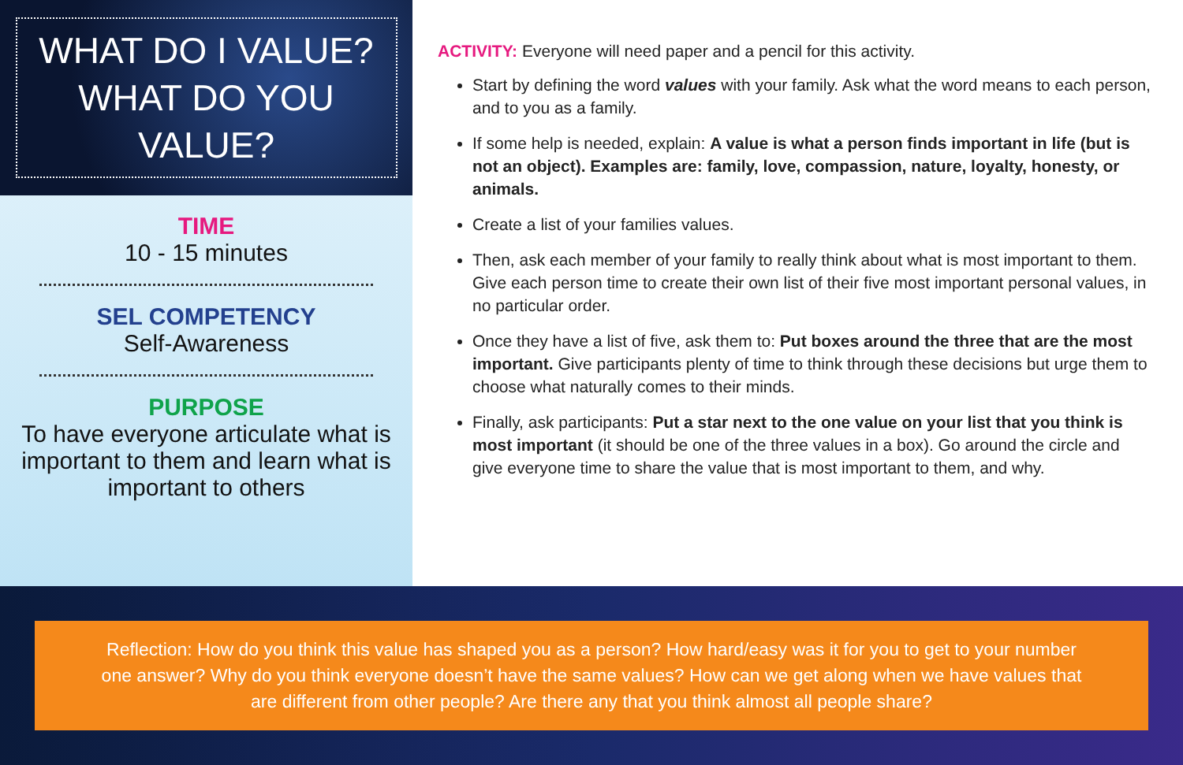WHAT DO I VALUE?
WHAT DO YOU VALUE?
TIME
10 - 15 minutes
SEL COMPETENCY
Self-Awareness
PURPOSE
To have everyone articulate what is important to them and learn what is important to others
ACTIVITY: Everyone will need paper and a pencil for this activity.
Start by defining the word values with your family. Ask what the word means to each person, and to you as a family.
If some help is needed, explain: A value is what a person finds important in life (but is not an object). Examples are: family, love, compassion, nature, loyalty, honesty, or animals.
Create a list of your families values.
Then, ask each member of your family to really think about what is most important to them. Give each person time to create their own list of their five most important personal values, in no particular order.
Once they have a list of five, ask them to: Put boxes around the three that are the most important. Give participants plenty of time to think through these decisions but urge them to choose what naturally comes to their minds.
Finally, ask participants: Put a star next to the one value on your list that you think is most important (it should be one of the three values in a box). Go around the circle and give everyone time to share the value that is most important to them, and why.
Reflection: How do you think this value has shaped you as a person? How hard/easy was it for you to get to your number one answer? Why do you think everyone doesn’t have the same values? How can we get along when we have values that are different from other people? Are there any that you think almost all people share?